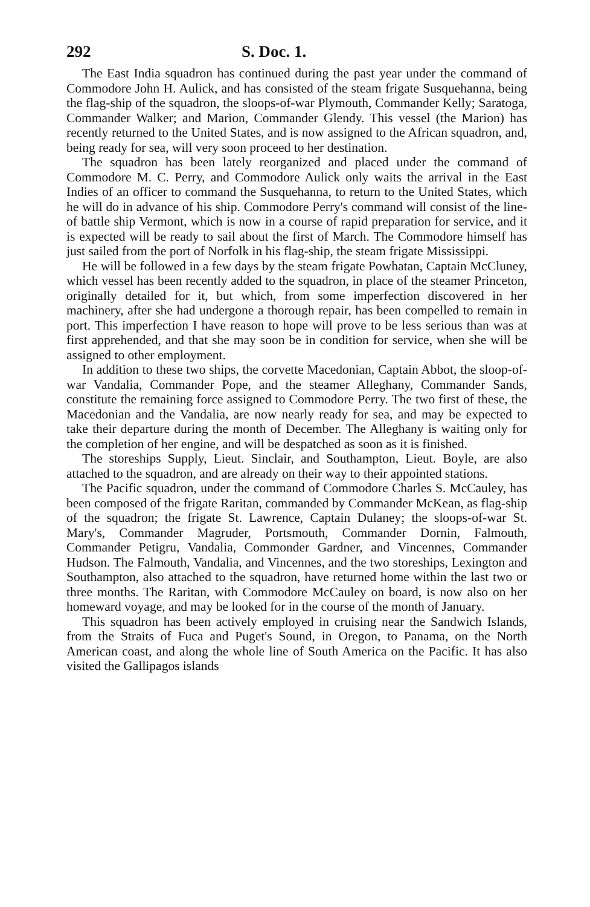292 S. Doc. 1.
The East India squadron has continued during the past year under the command of Commodore John H. Aulick, and has consisted of the steam frigate Susquehanna, being the flag-ship of the squadron, the sloops-of-war Plymouth, Commander Kelly; Saratoga, Commander Walker; and Marion, Commander Glendy. This vessel (the Marion) has recently returned to the United States, and is now assigned to the African squadron, and, being ready for sea, will very soon proceed to her destination.
The squadron has been lately reorganized and placed under the command of Commodore M. C. Perry, and Commodore Aulick only waits the arrival in the East Indies of an officer to command the Susquehanna, to return to the United States, which he will do in advance of his ship. Commodore Perry's command will consist of the line-of battle ship Vermont, which is now in a course of rapid preparation for service, and it is expected will be ready to sail about the first of March. The Commodore himself has just sailed from the port of Norfolk in his flag-ship, the steam frigate Mississippi.
He will be followed in a few days by the steam frigate Powhatan, Captain McCluney, which vessel has been recently added to the squadron, in place of the steamer Princeton, originally detailed for it, but which, from some imperfection discovered in her machinery, after she had undergone a thorough repair, has been compelled to remain in port. This imperfection I have reason to hope will prove to be less serious than was at first apprehended, and that she may soon be in condition for service, when she will be assigned to other employment.
In addition to these two ships, the corvette Macedonian, Captain Abbot, the sloop-of-war Vandalia, Commander Pope, and the steamer Alleghany, Commander Sands, constitute the remaining force assigned to Commodore Perry. The two first of these, the Macedonian and the Vandalia, are now nearly ready for sea, and may be expected to take their departure during the month of December. The Alleghany is waiting only for the completion of her engine, and will be despatched as soon as it is finished.
The storeships Supply, Lieut. Sinclair, and Southampton, Lieut. Boyle, are also attached to the squadron, and are already on their way to their appointed stations.
The Pacific squadron, under the command of Commodore Charles S. McCauley, has been composed of the frigate Raritan, commanded by Commander McKean, as flag-ship of the squadron; the frigate St. Lawrence, Captain Dulaney; the sloops-of-war St. Mary's, Commander Magruder, Portsmouth, Commander Dornin, Falmouth, Commander Petigru, Vandalia, Commonder Gardner, and Vincennes, Commander Hudson. The Falmouth, Vandalia, and Vincennes, and the two storeships, Lexington and Southampton, also attached to the squadron, have returned home within the last two or three months. The Raritan, with Commodore McCauley on board, is now also on her homeward voyage, and may be looked for in the course of the month of January.
This squadron has been actively employed in cruising near the Sandwich Islands, from the Straits of Fuca and Puget's Sound, in Oregon, to Panama, on the North American coast, and along the whole line of South America on the Pacific. It has also visited the Gallipagos islands